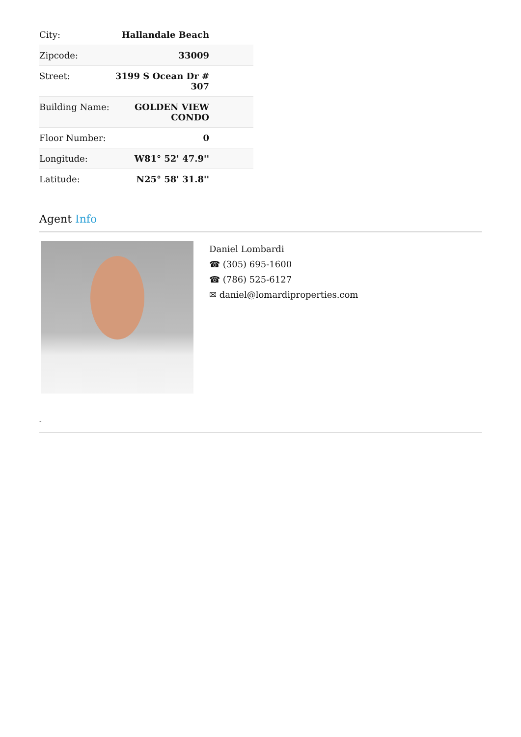| City: | Hallandale Beach |
| Zipcode: | 33009 |
| Street: | 3199 S Ocean Dr # 307 |
| Building Name: | GOLDEN VIEW CONDO |
| Floor Number: | 0 |
| Longitude: | W81° 52' 47.9'' |
| Latitude: | N25° 58' 31.8'' |
Agent Info
Daniel Lombardi
☎ (305) 695-1600
☎ (786) 525-6127
✉ daniel@lomardiproperties.com
-